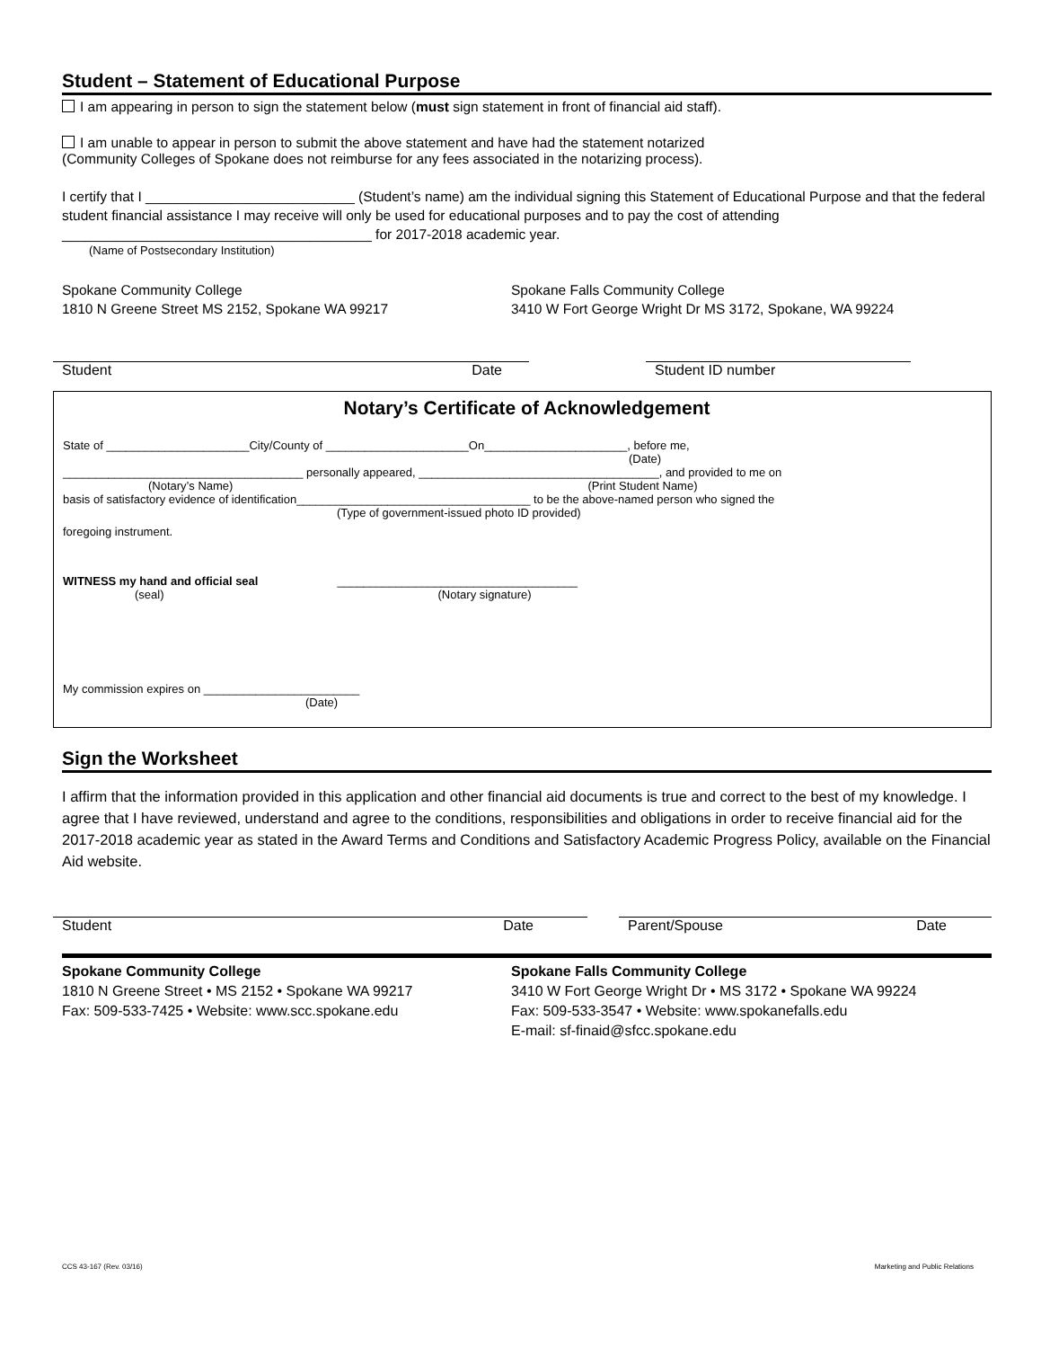Student – Statement of Educational Purpose
I am appearing in person to sign the statement below (must sign statement in front of financial aid staff).
I am unable to appear in person to submit the above statement and have had the statement notarized
(Community Colleges of Spokane does not reimburse for any fees associated in the notarizing process).
I certify that I ___________________________ (Student’s name) am the individual signing this Statement of Educational Purpose and that the federal student financial assistance I may receive will only be used for educational purposes and to pay the cost of attending ________________________________________ for 2017-2018 academic year.
(Name of Postsecondary Institution)
Spokane Community College
1810 N Greene Street MS 2152, Spokane WA 99217
Spokane Falls Community College
3410 W Fort George Wright Dr MS 3172, Spokane, WA 99224
Student Date Student ID number
Notary’s Certificate of Acknowledgement
State of ______________________City/County of ______________________On______________________, before me,
(Date)
_____________________________________ personally appeared, _____________________________________, and provided to me on
(Notary’s Name) (Print Student Name)
basis of satisfactory evidence of identification____________________________________ to be the above-named person who signed the
(Type of government-issued photo ID provided)
foregoing instrument.
WITNESS my hand and official seal _____________________________________
(seal) (Notary signature)
My commission expires on ________________________
(Date)
Sign the Worksheet
I affirm that the information provided in this application and other financial aid documents is true and correct to the best of my knowledge. I agree that I have reviewed, understand and agree to the conditions, responsibilities and obligations in order to receive financial aid for the 2017-2018 academic year as stated in the Award Terms and Conditions and Satisfactory Academic Progress Policy, available on the Financial Aid website.
Student Date Parent/Spouse Date
Spokane Community College
1810 N Greene Street • MS 2152 • Spokane WA 99217
Fax: 509-533-7425 • Website: www.scc.spokane.edu
Spokane Falls Community College
3410 W Fort George Wright Dr • MS 3172 • Spokane WA 99224
Fax: 509-533-3547 • Website: www.spokanefalls.edu
E-mail: sf-finaid@sfcc.spokane.edu
CCS 43-167 (Rev. 03/16) Marketing and Public Relations